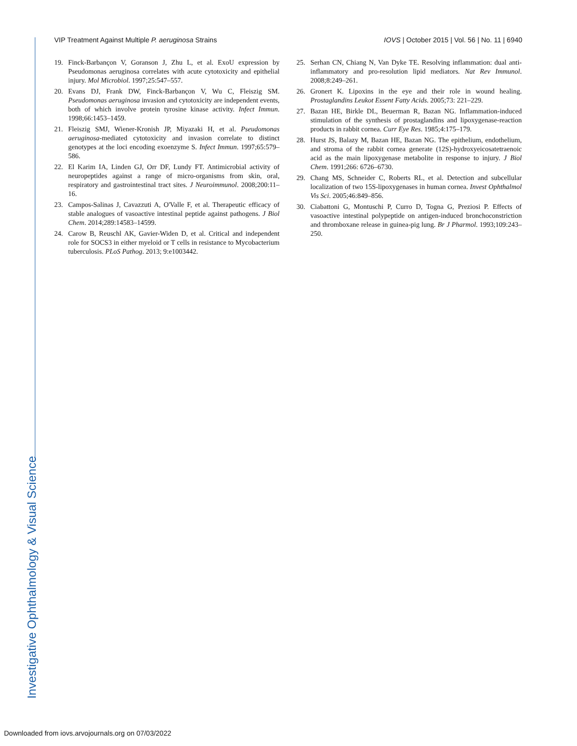VIP Treatment Against Multiple P. aeruginosa Strains IOVS | October 2015 | Vol. 56 | No. 11 | 6940
19. Finck-Barbançon V, Goranson J, Zhu L, et al. ExoU expression by Pseudomonas aeruginosa correlates with acute cytotoxicity and epithelial injury. Mol Microbiol. 1997;25:547–557.
20. Evans DJ, Frank DW, Finck-Barbançon V, Wu C, Fleiszig SM. Pseudomonas aeruginosa invasion and cytotoxicity are independent events, both of which involve protein tyrosine kinase activity. Infect Immun. 1998;66:1453–1459.
21. Fleiszig SMJ, Wiener-Kronish JP, Miyazaki H, et al. Pseudomonas aeruginosa-mediated cytotoxicity and invasion correlate to distinct genotypes at the loci encoding exoenzyme S. Infect Immun. 1997;65:579–586.
22. El Karim IA, Linden GJ, Orr DF, Lundy FT. Antimicrobial activity of neuropeptides against a range of micro-organisms from skin, oral, respiratory and gastrointestinal tract sites. J Neuroimmunol. 2008;200:11–16.
23. Campos-Salinas J, Cavazzuti A, O'Valle F, et al. Therapeutic efficacy of stable analogues of vasoactive intestinal peptide against pathogens. J Biol Chem. 2014;289:14583–14599.
24. Carow B, Reuschl AK, Gavier-Widen D, et al. Critical and independent role for SOCS3 in either myeloid or T cells in resistance to Mycobacterium tuberculosis. PLoS Pathog. 2013; 9:e1003442.
25. Serhan CN, Chiang N, Van Dyke TE. Resolving inflammation: dual anti-inflammatory and pro-resolution lipid mediators. Nat Rev Immunol. 2008;8:249–261.
26. Gronert K. Lipoxins in the eye and their role in wound healing. Prostaglandins Leukot Essent Fatty Acids. 2005;73: 221–229.
27. Bazan HE, Birkle DL, Beuerman R, Bazan NG. Inflammation-induced stimulation of the synthesis of prostaglandins and lipoxygenase-reaction products in rabbit cornea. Curr Eye Res. 1985;4:175–179.
28. Hurst JS, Balazy M, Bazan HE, Bazan NG. The epithelium, endothelium, and stroma of the rabbit cornea generate (12S)-hydroxyeicosatetraenoic acid as the main lipoxygenase metabolite in response to injury. J Biol Chem. 1991;266: 6726–6730.
29. Chang MS, Schneider C, Roberts RL, et al. Detection and subcellular localization of two 15S-lipoxygenases in human cornea. Invest Ophthalmol Vis Sci. 2005;46:849–856.
30. Ciabattoni G, Montuschi P, Curro D, Togna G, Preziosi P. Effects of vasoactive intestinal polypeptide on antigen-induced bronchoconstriction and thromboxane release in guinea-pig lung. Br J Pharmol. 1993;109:243–250.
Investigative Ophthalmology & Visual Science
Downloaded from iovs.arvojournals.org on 07/03/2022